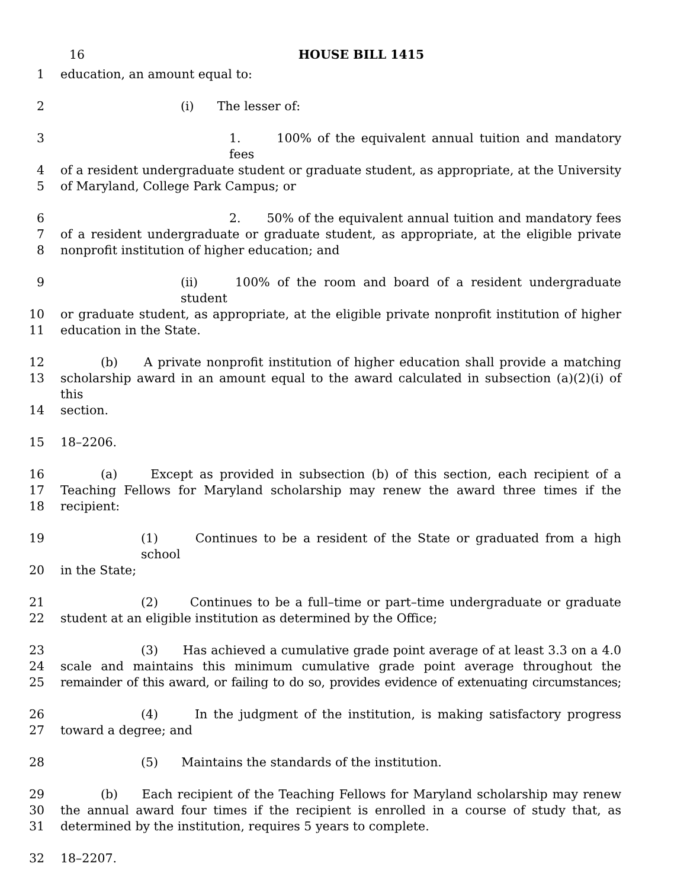16
HOUSE BILL 1415
1 education, an amount equal to:
2 (i) The lesser of:
3 1. 100% of the equivalent annual tuition and mandatory fees
4 of a resident undergraduate student or graduate student, as appropriate, at the University
5 of Maryland, College Park Campus; or
6 2. 50% of the equivalent annual tuition and mandatory fees
7 of a resident undergraduate or graduate student, as appropriate, at the eligible private
8 nonprofit institution of higher education; and
9 (ii) 100% of the room and board of a resident undergraduate student
10 or graduate student, as appropriate, at the eligible private nonprofit institution of higher
11 education in the State.
12 (b) A private nonprofit institution of higher education shall provide a matching
13 scholarship award in an amount equal to the award calculated in subsection (a)(2)(i) of this
14 section.
15 18–2206.
16 (a) Except as provided in subsection (b) of this section, each recipient of a
17 Teaching Fellows for Maryland scholarship may renew the award three times if the
18 recipient:
19 (1) Continues to be a resident of the State or graduated from a high school
20 in the State;
21 (2) Continues to be a full–time or part–time undergraduate or graduate
22 student at an eligible institution as determined by the Office;
23 (3) Has achieved a cumulative grade point average of at least 3.3 on a 4.0
24 scale and maintains this minimum cumulative grade point average throughout the
25 remainder of this award, or failing to do so, provides evidence of extenuating circumstances;
26 (4) In the judgment of the institution, is making satisfactory progress
27 toward a degree; and
28 (5) Maintains the standards of the institution.
29 (b) Each recipient of the Teaching Fellows for Maryland scholarship may renew
30 the annual award four times if the recipient is enrolled in a course of study that, as
31 determined by the institution, requires 5 years to complete.
32 18–2207.